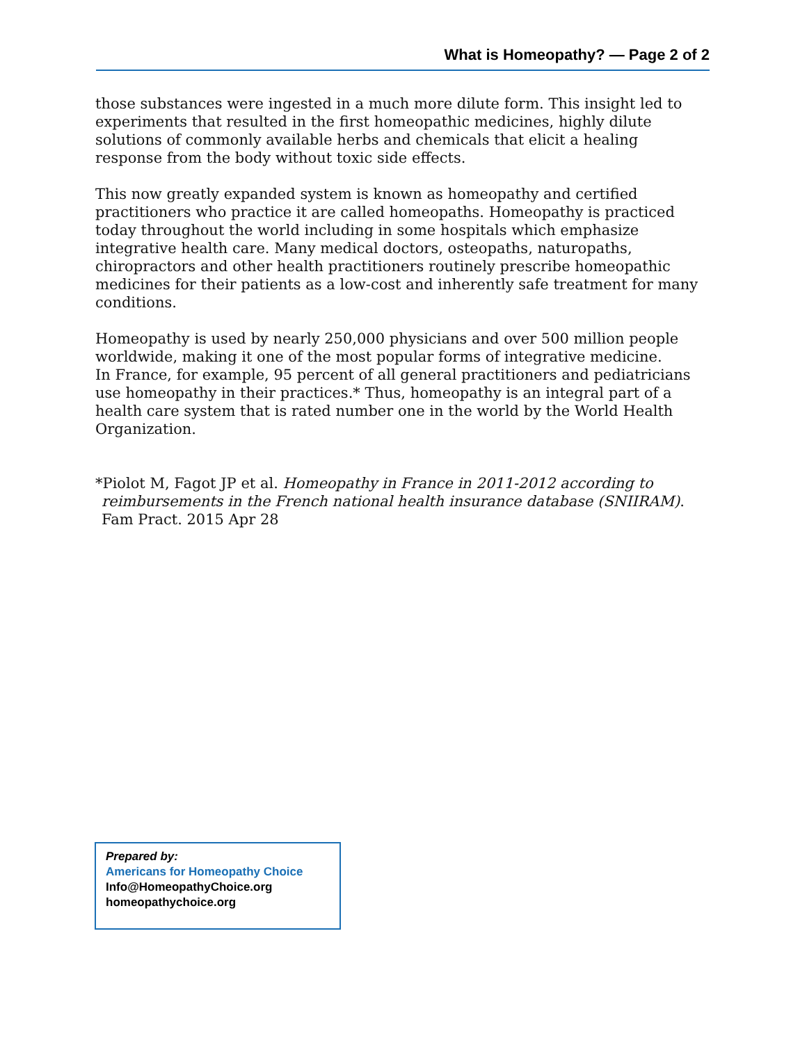What is Homeopathy? — Page 2 of 2
those substances were ingested in a much more dilute form. This insight led to experiments that resulted in the first homeopathic medicines, highly dilute solutions of commonly available herbs and chemicals that elicit a healing response from the body without toxic side effects.
This now greatly expanded system is known as homeopathy and certified practitioners who practice it are called homeopaths. Homeopathy is practiced today throughout the world including in some hospitals which emphasize integrative health care. Many medical doctors, osteopaths, naturopaths, chiropractors and other health practitioners routinely prescribe homeopathic medicines for their patients as a low-cost and inherently safe treatment for many conditions.
Homeopathy is used by nearly 250,000 physicians and over 500 million people worldwide, making it one of the most popular forms of integrative medicine.
In France, for example, 95 percent of all general practitioners and pediatricians use homeopathy in their practices.* Thus, homeopathy is an integral part of a health care system that is rated number one in the world by the World Health Organization.
*Piolot M, Fagot JP et al. Homeopathy in France in 2011-2012 according to reimbursements in the French national health insurance database (SNIIRAM). Fam Pract. 2015 Apr 28
Prepared by:
Americans for Homeopathy Choice
Info@HomeopathyChoice.org
homeopathychoice.org